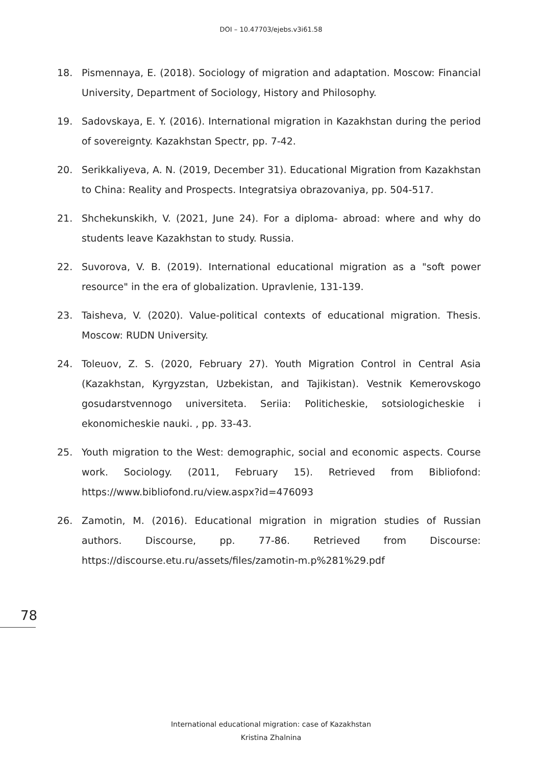DOI – 10.47703/ejebs.v3i61.58
18. Pismennaya, E. (2018). Sociology of migration and adaptation. Moscow: Financial University, Department of Sociology, History and Philosophy.
19. Sadovskaya, E. Y. (2016). International migration in Kazakhstan during the period of sovereignty. Kazakhstan Spectr, pp. 7-42.
20. Serikkaliyeva, A. N. (2019, December 31). Educational Migration from Kazakhstan to China: Reality and Prospects. Integratsiya obrazovaniya, pp. 504-517.
21. Shchekunskikh, V. (2021, June 24). For a diploma- abroad: where and why do students leave Kazakhstan to study. Russia.
22. Suvorova, V. B. (2019). International educational migration as a "soft power resource" in the era of globalization. Upravlenie, 131-139.
23. Taisheva, V. (2020). Value-political contexts of educational migration. Thesis. Moscow: RUDN University.
24. Toleuov, Z. S. (2020, February 27). Youth Migration Control in Central Asia (Kazakhstan, Kyrgyzstan, Uzbekistan, and Tajikistan). Vestnik Kemerovskogo gosudarstvennogo universiteta. Seriia: Politicheskie, sotsiologicheskie i ekonomicheskie nauki. , pp. 33-43.
25. Youth migration to the West: demographic, social and economic aspects. Course work. Sociology. (2011, February 15). Retrieved from Bibliofond: https://www.bibliofond.ru/view.aspx?id=476093
26. Zamotin, M. (2016). Educational migration in migration studies of Russian authors. Discourse, pp. 77-86. Retrieved from Discourse: https://discourse.etu.ru/assets/files/zamotin-m.p%281%29.pdf
78
International educational migration: case of Kazakhstan
Kristina Zhalnina